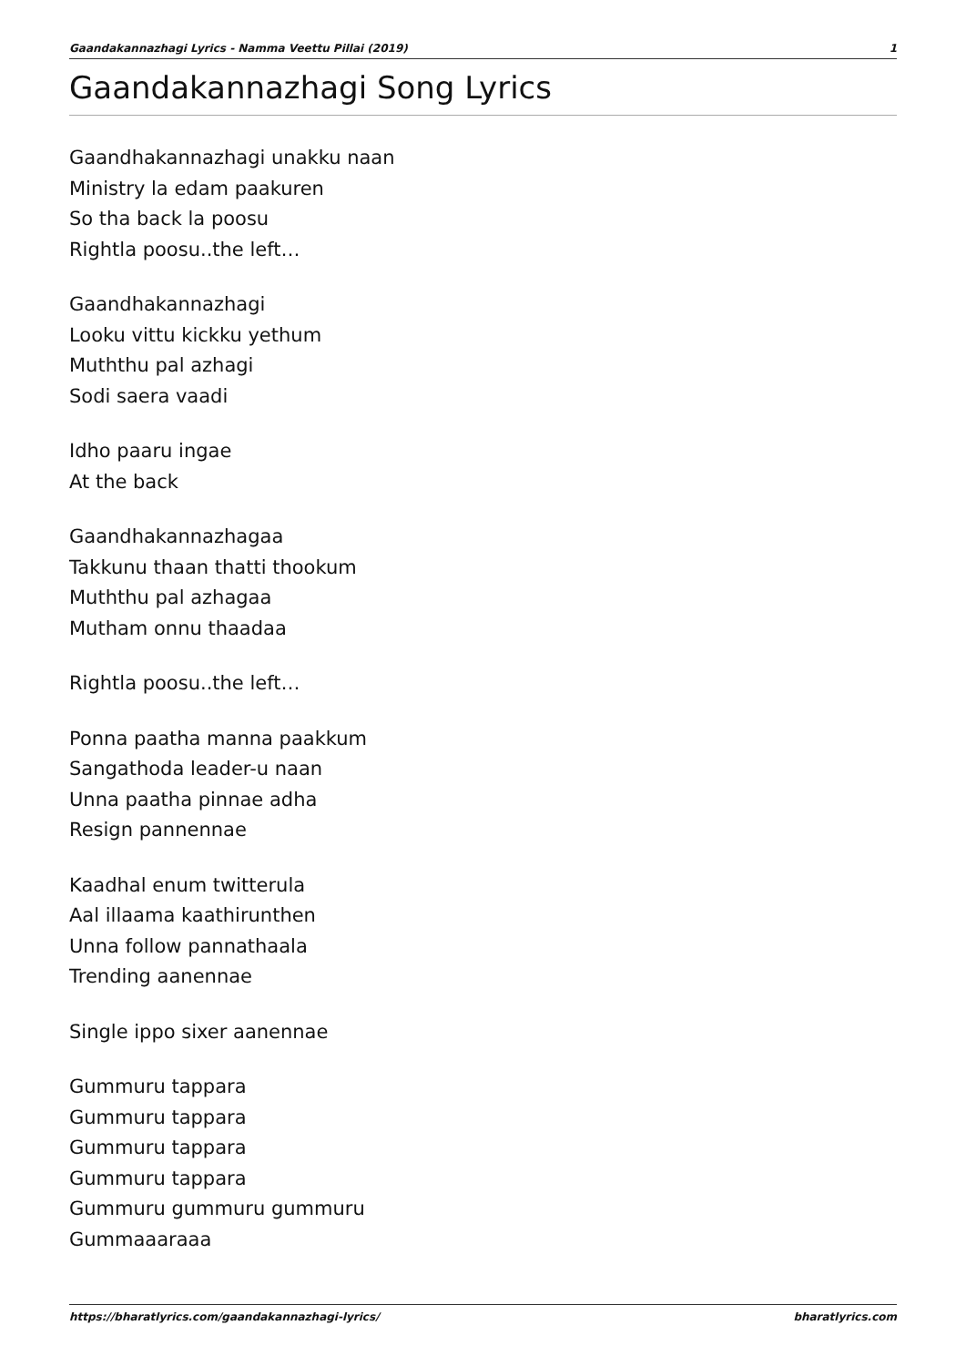Gaandakannazhagi Lyrics - Namma Veettu Pillai (2019) 1
Gaandakannazhagi Song Lyrics
Gaandhakannazhagi unakku naan
Ministry la edam paakuren
So tha back la poosu
Rightla poosu..the left…
Gaandhakannazhagi
Looku vittu kickku yethum
Muththu pal azhagi
Sodi saera vaadi
Idho paaru ingae
At the back
Gaandhakannazhagaa
Takkunu thaan thatti thookum
Muththu pal azhagaa
Mutham onnu thaadaa
Rightla poosu..the left…
Ponna paatha manna paakkum
Sangathoda leader-u naan
Unna paatha pinnae adha
Resign pannennae
Kaadhal enum twitterula
Aal illaama kaathirunthen
Unna follow pannathaala
Trending aanennae
Single ippo sixer aanennae
Gummuru tappara
Gummuru tappara
Gummuru tappara
Gummuru tappara
Gummuru gummuru gummuru
Gummaaaraaa
https://bharatlyrics.com/gaandakannazhagi-lyrics/ bharatlyrics.com